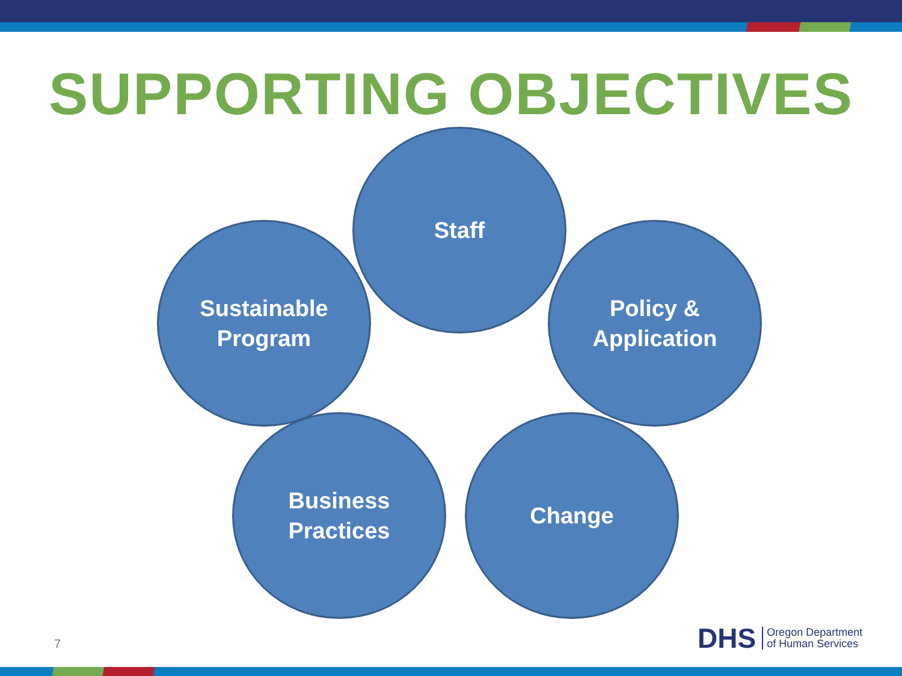SUPPORTING OBJECTIVES
Staff
Sustainable
Program
Policy &
Application
Business
Practices
Change
7
DHS Oregon Department
of Human Services